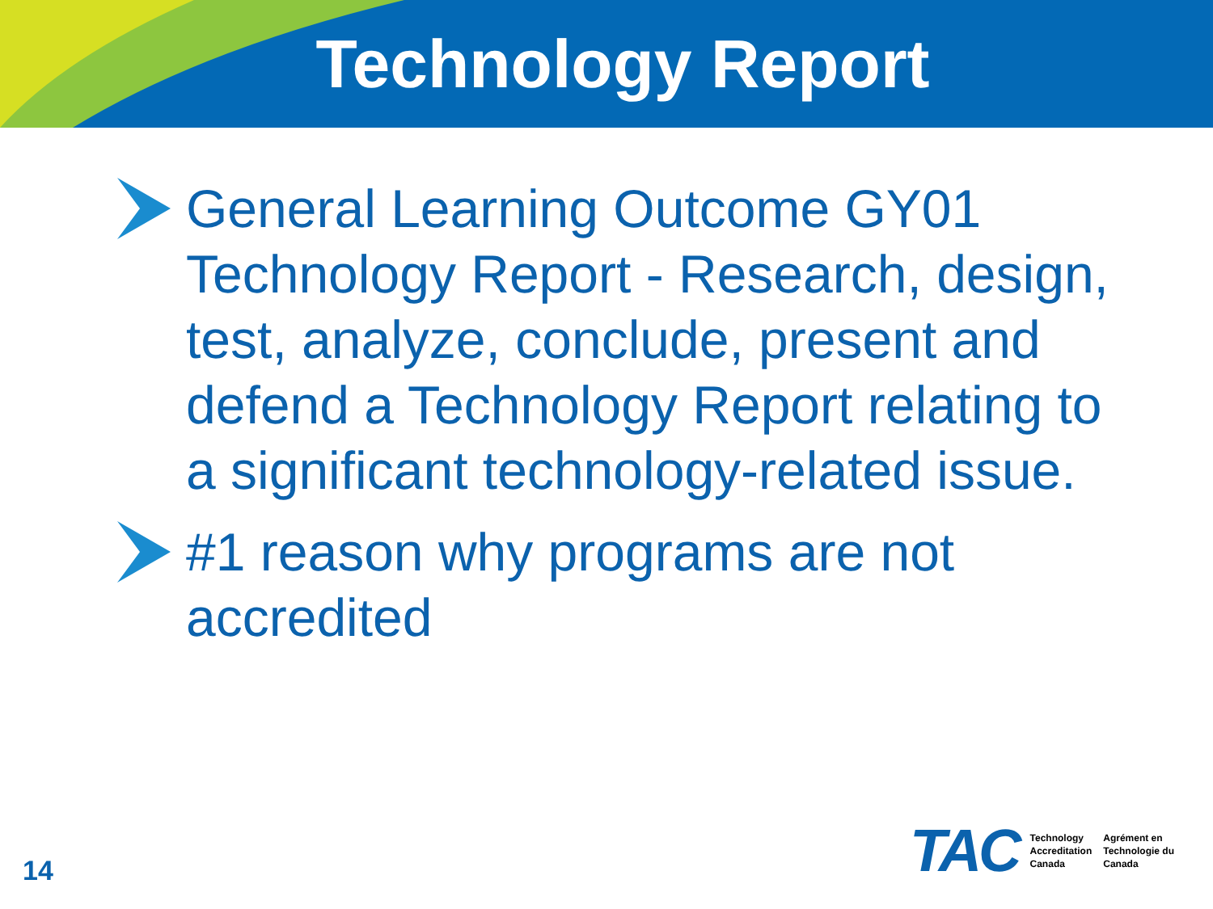Technology Report
General Learning Outcome GY01 Technology Report - Research, design, test, analyze, conclude, present and defend a Technology Report relating to a significant technology-related issue.
#1 reason why programs are not accredited
14
TAC
Technology
Accreditation
Canada
Agrément en
Technologie du
Canada